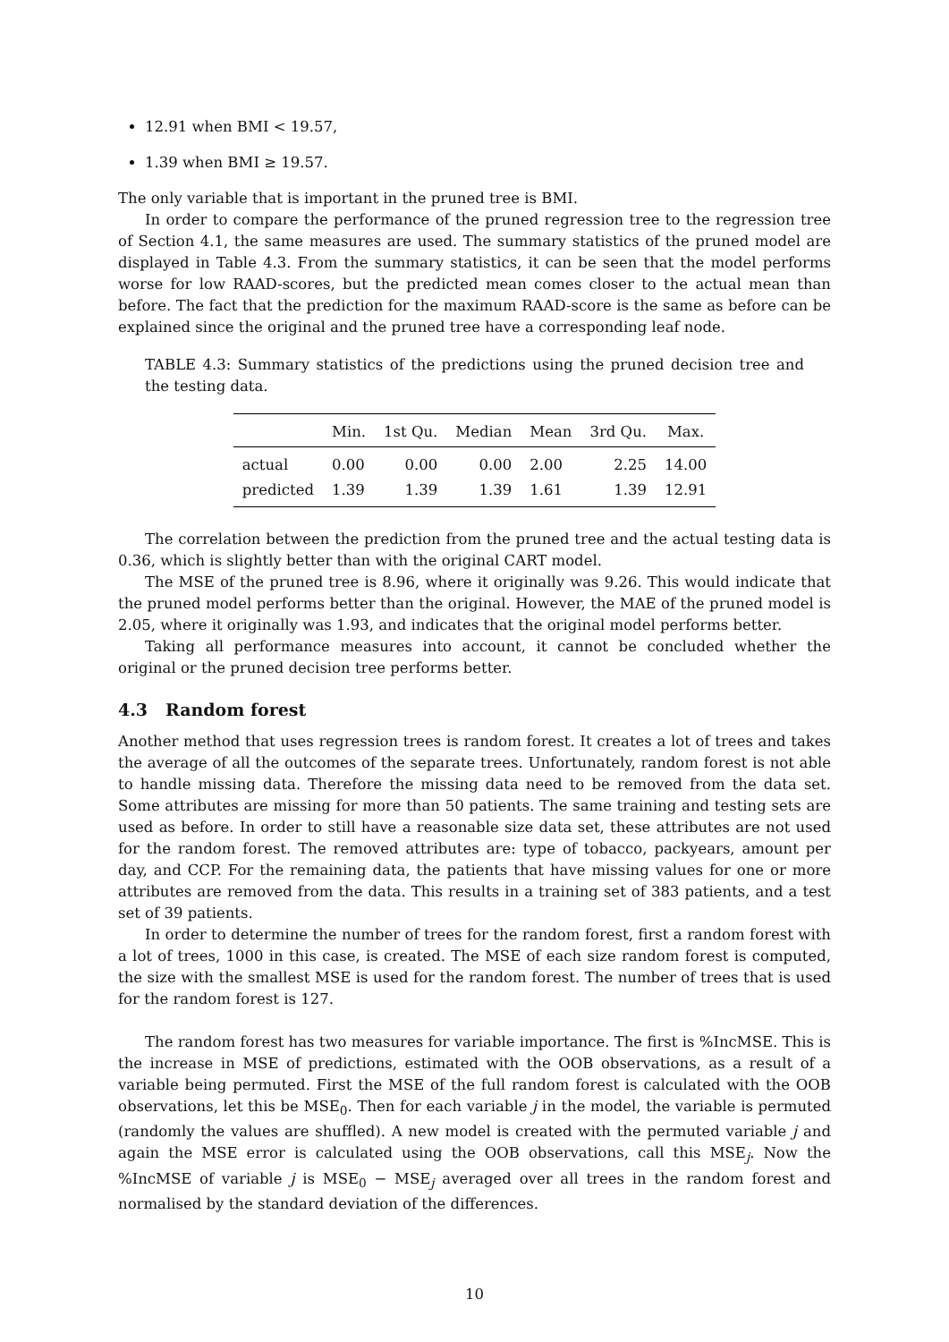12.91 when BMI < 19.57,
1.39 when BMI ≥ 19.57.
The only variable that is important in the pruned tree is BMI.
In order to compare the performance of the pruned regression tree to the regression tree of Section 4.1, the same measures are used. The summary statistics of the pruned model are displayed in Table 4.3. From the summary statistics, it can be seen that the model performs worse for low RAAD-scores, but the predicted mean comes closer to the actual mean than before. The fact that the prediction for the maximum RAAD-score is the same as before can be explained since the original and the pruned tree have a corresponding leaf node.
TABLE 4.3: Summary statistics of the predictions using the pruned decision tree and the testing data.
| | Min. | 1st Qu. | Median | Mean | 3rd Qu. | Max. |
| --- | --- | --- | --- | --- | --- | --- |
| actual | 0.00 | 0.00 | 0.00 | 2.00 | 2.25 | 14.00 |
| predicted | 1.39 | 1.39 | 1.39 | 1.61 | 1.39 | 12.91 |
The correlation between the prediction from the pruned tree and the actual testing data is 0.36, which is slightly better than with the original CART model.
The MSE of the pruned tree is 8.96, where it originally was 9.26. This would indicate that the pruned model performs better than the original. However, the MAE of the pruned model is 2.05, where it originally was 1.93, and indicates that the original model performs better.
Taking all performance measures into account, it cannot be concluded whether the original or the pruned decision tree performs better.
4.3 Random forest
Another method that uses regression trees is random forest. It creates a lot of trees and takes the average of all the outcomes of the separate trees. Unfortunately, random forest is not able to handle missing data. Therefore the missing data need to be removed from the data set. Some attributes are missing for more than 50 patients. The same training and testing sets are used as before. In order to still have a reasonable size data set, these attributes are not used for the random forest. The removed attributes are: type of tobacco, packyears, amount per day, and CCP. For the remaining data, the patients that have missing values for one or more attributes are removed from the data. This results in a training set of 383 patients, and a test set of 39 patients.
In order to determine the number of trees for the random forest, first a random forest with a lot of trees, 1000 in this case, is created. The MSE of each size random forest is computed, the size with the smallest MSE is used for the random forest. The number of trees that is used for the random forest is 127.
The random forest has two measures for variable importance. The first is %IncMSE. This is the increase in MSE of predictions, estimated with the OOB observations, as a result of a variable being permuted. First the MSE of the full random forest is calculated with the OOB observations, let this be MSE<sub>0</sub>. Then for each variable j in the model, the variable is permuted (randomly the values are shuffled). A new model is created with the permuted variable j and again the MSE error is calculated using the OOB observations, call this MSE<sub>j</sub>. Now the %IncMSE of variable j is MSE<sub>0</sub> − MSE<sub>j</sub> averaged over all trees in the random forest and normalised by the standard deviation of the differences.
10